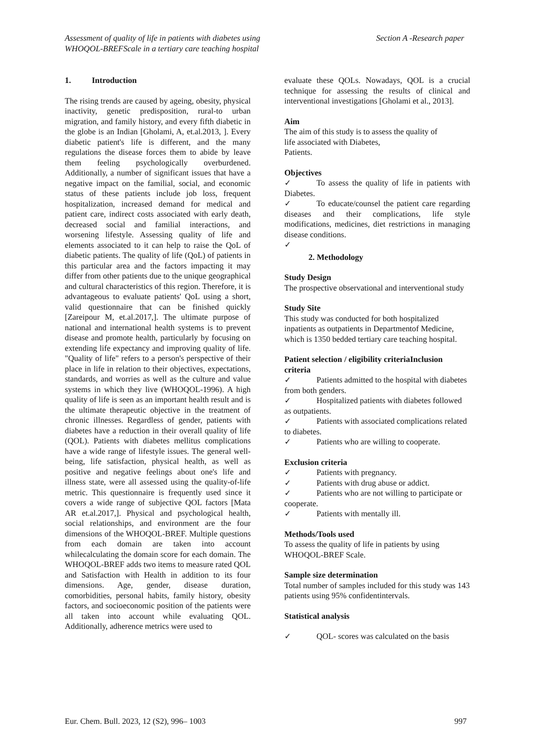Section A -Research paper Assessment of quality of life in patients with diabetes using
WHOQOL-BREFScale in a tertiary care teaching hospital
1. Introduction
The rising trends are caused by ageing, obesity, physical inactivity, genetic predisposition, rural-to urban migration, and family history, and every fifth diabetic in the globe is an Indian [Gholami, A, et.al.2013, ]. Every diabetic patient's life is different, and the many regulations the disease forces them to abide by leave them feeling psychologically overburdened. Additionally, a number of significant issues that have a negative impact on the familial, social, and economic status of these patients include job loss, frequent hospitalization, increased demand for medical and patient care, indirect costs associated with early death, decreased social and familial interactions, and worsening lifestyle. Assessing quality of life and elements associated to it can help to raise the QoL of diabetic patients. The quality of life (QoL) of patients in this particular area and the factors impacting it may differ from other patients due to the unique geographical and cultural characteristics of this region. Therefore, it is advantageous to evaluate patients' QoL using a short, valid questionnaire that can be finished quickly [Zareipour M, et.al.2017,]. The ultimate purpose of national and international health systems is to prevent disease and promote health, particularly by focusing on extending life expectancy and improving quality of life. "Quality of life" refers to a person's perspective of their place in life in relation to their objectives, expectations, standards, and worries as well as the culture and value systems in which they live (WHOQOL-1996). A high quality of life is seen as an important health result and is the ultimate therapeutic objective in the treatment of chronic illnesses. Regardless of gender, patients with diabetes have a reduction in their overall quality of life (QOL). Patients with diabetes mellitus complications have a wide range of lifestyle issues. The general well-being, life satisfaction, physical health, as well as positive and negative feelings about one's life and illness state, were all assessed using the quality-of-life metric. This questionnaire is frequently used since it covers a wide range of subjective QOL factors [Mata AR et.al.2017,]. Physical and psychological health, social relationships, and environment are the four dimensions of the WHOQOL-BREF. Multiple questions from each domain are taken into account whilecalculating the domain score for each domain. The WHOQOL-BREF adds two items to measure rated QOL and Satisfaction with Health in addition to its four dimensions. Age, gender, disease duration, comorbidities, personal habits, family history, obesity factors, and socioeconomic position of the patients were all taken into account while evaluating QOL. Additionally, adherence metrics were used to
evaluate these QOLs. Nowadays, QOL is a crucial technique for assessing the results of clinical and interventional investigations [Gholami et al., 2013].
Aim
The aim of this study is to assess the quality of
life associated with Diabetes,
Patients.
Objectives
✓ To assess the quality of life in patients with Diabetes.
✓ To educate/counsel the patient care regarding diseases and their complications, life style modifications, medicines, diet restrictions in managing disease conditions.
✓
2. Methodology
Study Design
The prospective observational and interventional study
Study Site
This study was conducted for both hospitalized inpatients as outpatients in Departmentof Medicine, which is 1350 bedded tertiary care teaching hospital.
Patient selection / eligibility criteriaInclusion criteria
✓ Patients admitted to the hospital with diabetes from both genders.
✓ Hospitalized patients with diabetes followed as outpatients.
✓ Patients with associated complications related to diabetes.
✓ Patients who are willing to cooperate.
Exclusion criteria
✓ Patients with pregnancy.
✓ Patients with drug abuse or addict.
✓ Patients who are not willing to participate or cooperate.
✓ Patients with mentally ill.
Methods/Tools used
To assess the quality of life in patients by using WHOQOL-BREF Scale.
Sample size determination
Total number of samples included for this study was 143 patients using 95% confidentintervals.
Statistical analysis
✓ QOL- scores was calculated on the basis
997 Eur. Chem. Bull. 2023, 12 (S2), 996– 1003